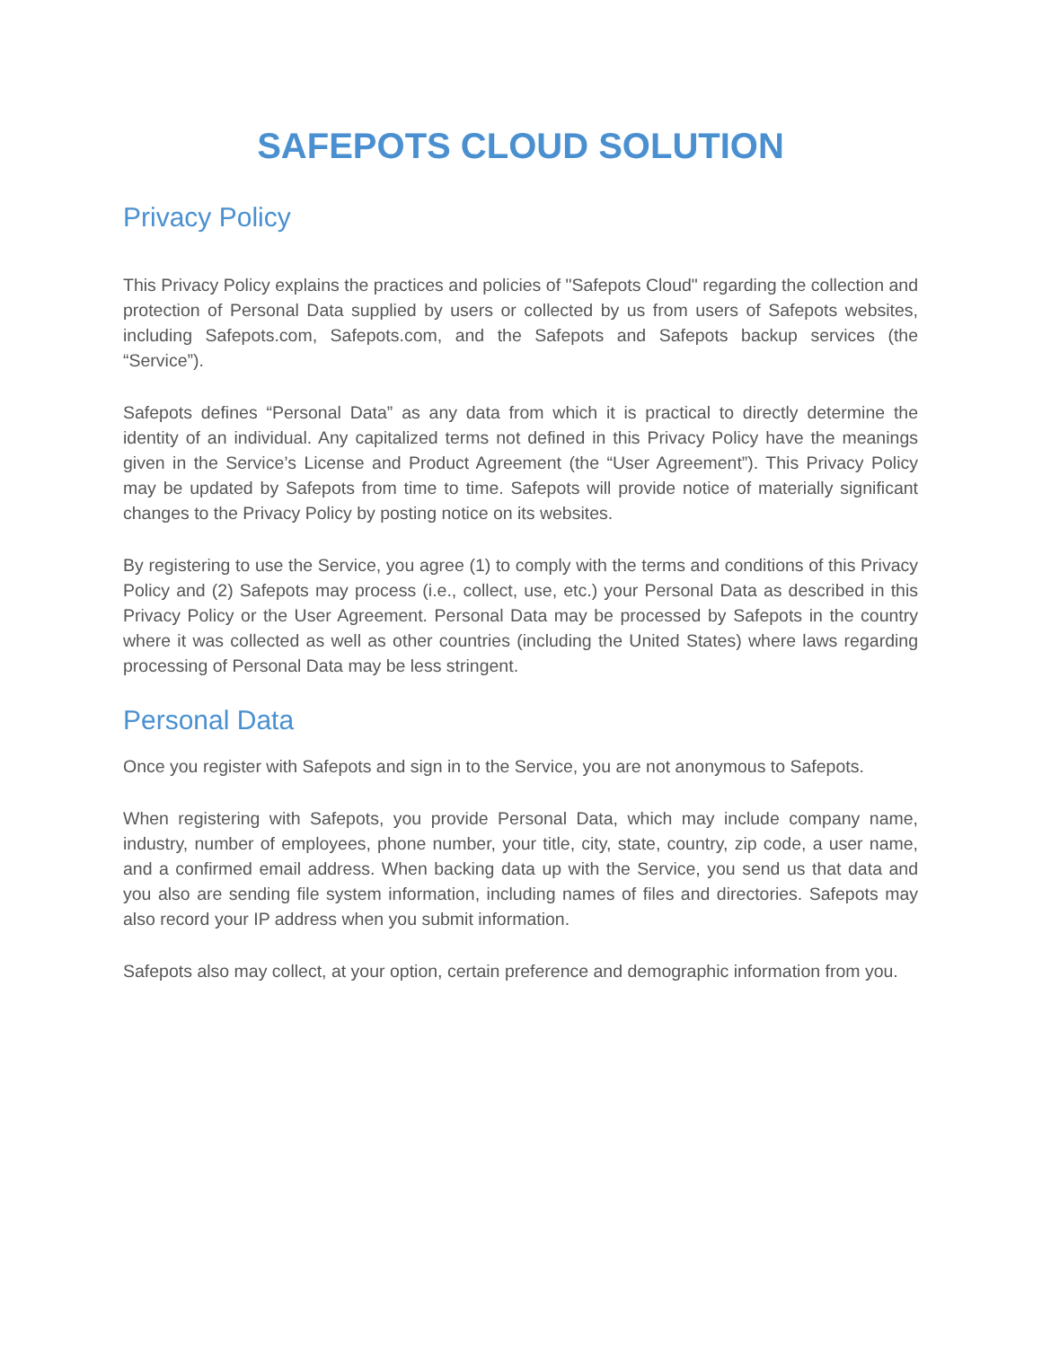SAFEPOTS CLOUD SOLUTION
Privacy Policy
This Privacy Policy explains the practices and policies of "Safepots Cloud" regarding the collection and protection of Personal Data supplied by users or collected by us from users of Safepots websites, including Safepots.com, Safepots.com, and the Safepots and Safepots backup services (the “Service”).
Safepots defines “Personal Data” as any data from which it is practical to directly determine the identity of an individual. Any capitalized terms not defined in this Privacy Policy have the meanings given in the Service’s License and Product Agreement (the “User Agreement”). This Privacy Policy may be updated by Safepots from time to time. Safepots will provide notice of materially significant changes to the Privacy Policy by posting notice on its websites.
By registering to use the Service, you agree (1) to comply with the terms and conditions of this Privacy Policy and (2) Safepots may process (i.e., collect, use, etc.) your Personal Data as described in this Privacy Policy or the User Agreement. Personal Data may be processed by Safepots in the country where it was collected as well as other countries (including the United States) where laws regarding processing of Personal Data may be less stringent.
Personal Data
Once you register with Safepots and sign in to the Service, you are not anonymous to Safepots.
When registering with Safepots, you provide Personal Data, which may include company name, industry, number of employees, phone number, your title, city, state, country, zip code, a user name, and a confirmed email address. When backing data up with the Service, you send us that data and you also are sending file system information, including names of files and directories. Safepots may also record your IP address when you submit information.
Safepots also may collect, at your option, certain preference and demographic information from you.